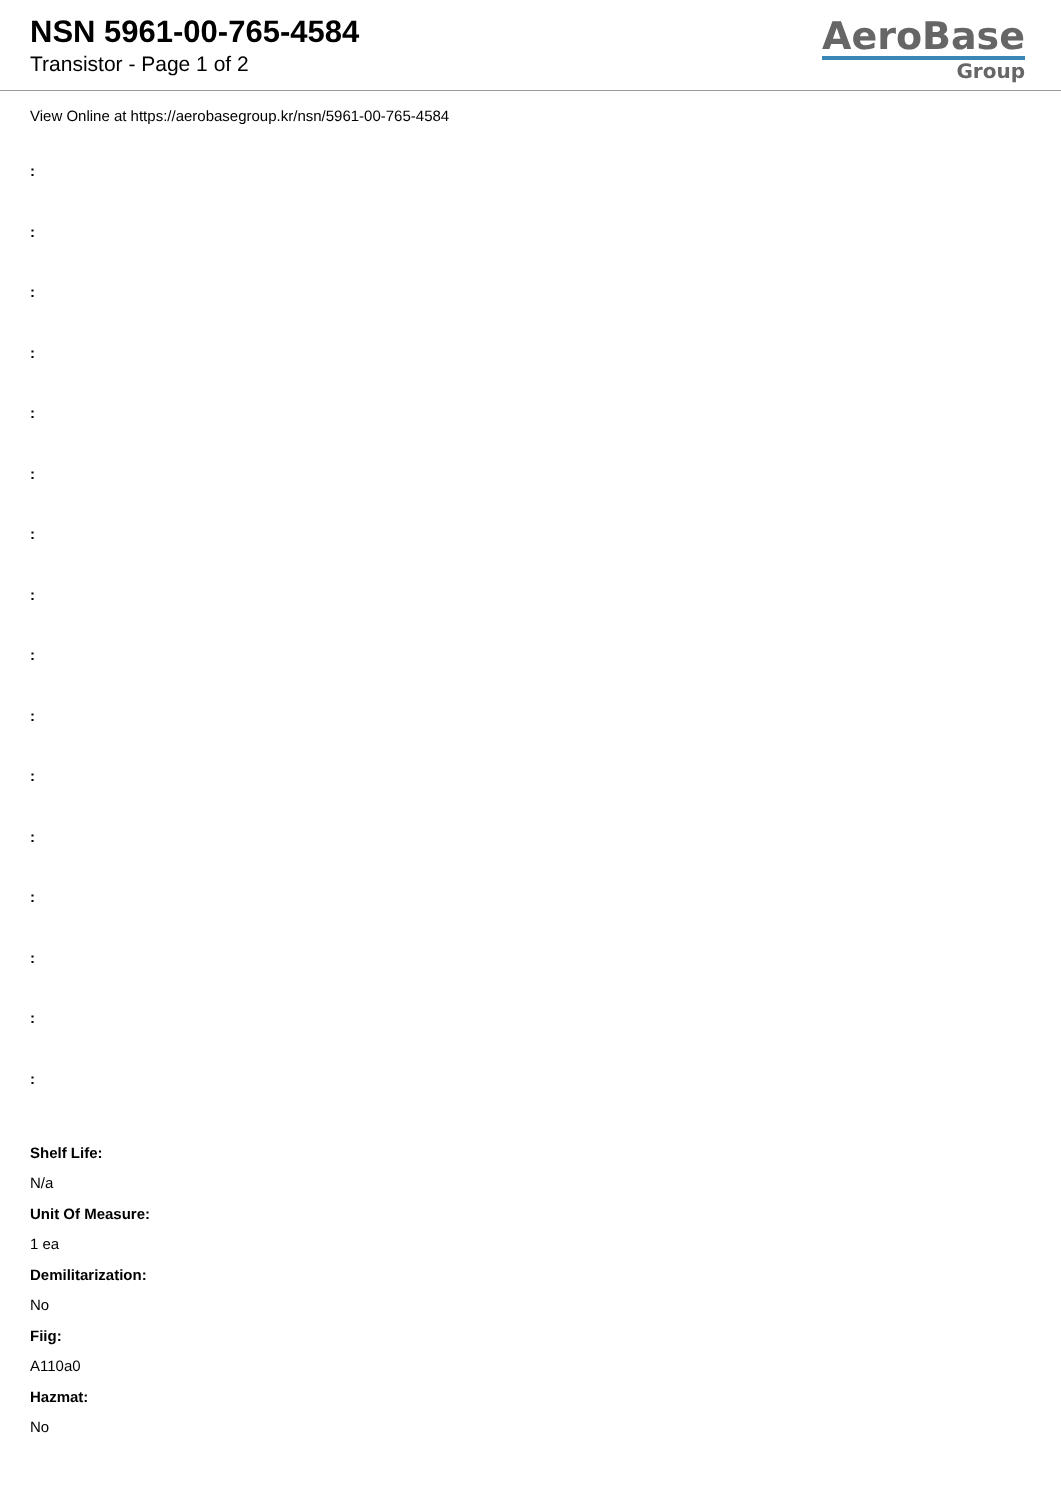NSN 5961-00-765-4584
Transistor - Page 1 of 2
AeroBase
Group
View Online at https://aerobasegroup.kr/nsn/5961-00-765-4584
:
:
:
:
:
:
:
:
:
:
:
:
:
:
:
:
Shelf Life:
N/a
Unit Of Measure:
1 ea
Demilitarization:
No
Fiig:
A110a0
Hazmat:
No